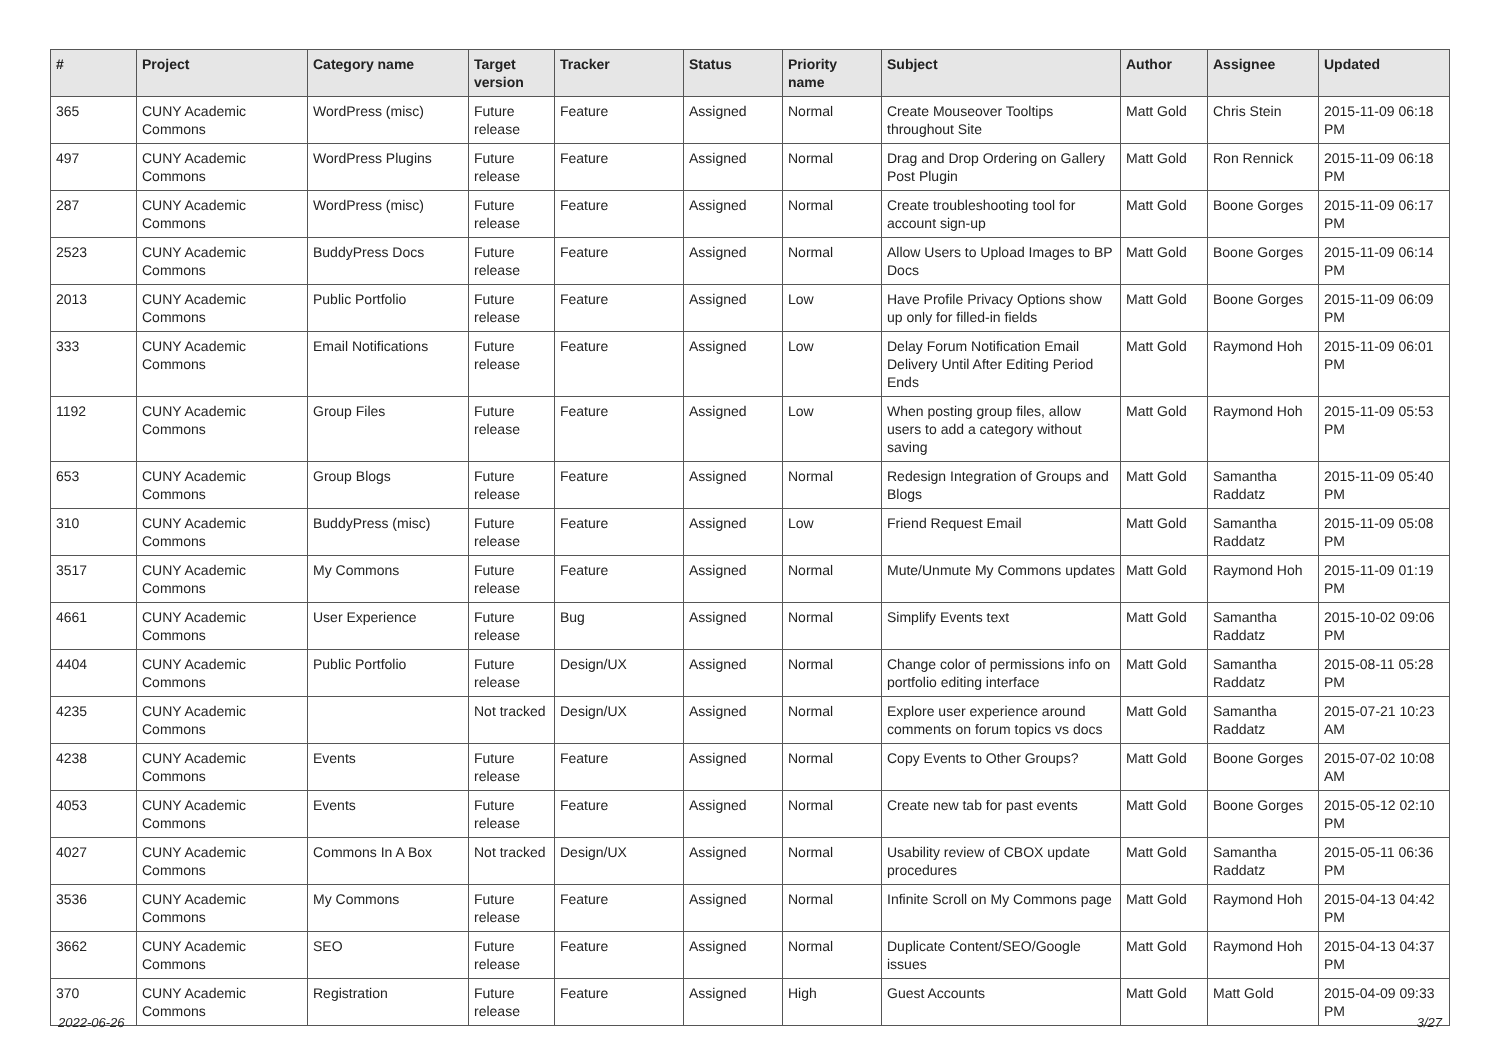| # | Project | Category name | Target version | Tracker | Status | Priority name | Subject | Author | Assignee | Updated |
| --- | --- | --- | --- | --- | --- | --- | --- | --- | --- | --- |
| 365 | CUNY Academic Commons | WordPress (misc) | Future release | Feature | Assigned | Normal | Create Mouseover Tooltips throughout Site | Matt Gold | Chris Stein | 2015-11-09 06:18 PM |
| 497 | CUNY Academic Commons | WordPress Plugins | Future release | Feature | Assigned | Normal | Drag and Drop Ordering on Gallery Post Plugin | Matt Gold | Ron Rennick | 2015-11-09 06:18 PM |
| 287 | CUNY Academic Commons | WordPress (misc) | Future release | Feature | Assigned | Normal | Create troubleshooting tool for account sign-up | Matt Gold | Boone Gorges | 2015-11-09 06:17 PM |
| 2523 | CUNY Academic Commons | BuddyPress Docs | Future release | Feature | Assigned | Normal | Allow Users to Upload Images to BP Docs | Matt Gold | Boone Gorges | 2015-11-09 06:14 PM |
| 2013 | CUNY Academic Commons | Public Portfolio | Future release | Feature | Assigned | Low | Have Profile Privacy Options show up only for filled-in fields | Matt Gold | Boone Gorges | 2015-11-09 06:09 PM |
| 333 | CUNY Academic Commons | Email Notifications | Future release | Feature | Assigned | Low | Delay Forum Notification Email Delivery Until After Editing Period Ends | Matt Gold | Raymond Hoh | 2015-11-09 06:01 PM |
| 1192 | CUNY Academic Commons | Group Files | Future release | Feature | Assigned | Low | When posting group files, allow users to add a category without saving | Matt Gold | Raymond Hoh | 2015-11-09 05:53 PM |
| 653 | CUNY Academic Commons | Group Blogs | Future release | Feature | Assigned | Normal | Redesign Integration of Groups and Blogs | Matt Gold | Samantha Raddatz | 2015-11-09 05:40 PM |
| 310 | CUNY Academic Commons | BuddyPress (misc) | Future release | Feature | Assigned | Low | Friend Request Email | Matt Gold | Samantha Raddatz | 2015-11-09 05:08 PM |
| 3517 | CUNY Academic Commons | My Commons | Future release | Feature | Assigned | Normal | Mute/Unmute My Commons updates | Matt Gold | Raymond Hoh | 2015-11-09 01:19 PM |
| 4661 | CUNY Academic Commons | User Experience | Future release | Bug | Assigned | Normal | Simplify Events text | Matt Gold | Samantha Raddatz | 2015-10-02 09:06 PM |
| 4404 | CUNY Academic Commons | Public Portfolio | Future release | Design/UX | Assigned | Normal | Change color of permissions info on portfolio editing interface | Matt Gold | Samantha Raddatz | 2015-08-11 05:28 PM |
| 4235 | CUNY Academic Commons | | Not tracked | Design/UX | Assigned | Normal | Explore user experience around comments on forum topics vs docs | Matt Gold | Samantha Raddatz | 2015-07-21 10:23 AM |
| 4238 | CUNY Academic Commons | Events | Future release | Feature | Assigned | Normal | Copy Events to Other Groups? | Matt Gold | Boone Gorges | 2015-07-02 10:08 AM |
| 4053 | CUNY Academic Commons | Events | Future release | Feature | Assigned | Normal | Create new tab for past events | Matt Gold | Boone Gorges | 2015-05-12 02:10 PM |
| 4027 | CUNY Academic Commons | Commons In A Box | Not tracked | Design/UX | Assigned | Normal | Usability review of CBOX update procedures | Matt Gold | Samantha Raddatz | 2015-05-11 06:36 PM |
| 3536 | CUNY Academic Commons | My Commons | Future release | Feature | Assigned | Normal | Infinite Scroll on My Commons page | Matt Gold | Raymond Hoh | 2015-04-13 04:42 PM |
| 3662 | CUNY Academic Commons | SEO | Future release | Feature | Assigned | Normal | Duplicate Content/SEO/Google issues | Matt Gold | Raymond Hoh | 2015-04-13 04:37 PM |
| 370 | CUNY Academic Commons | Registration | Future release | Feature | Assigned | High | Guest Accounts | Matt Gold | Matt Gold | 2015-04-09 09:33 PM |
2022-06-26 3/27